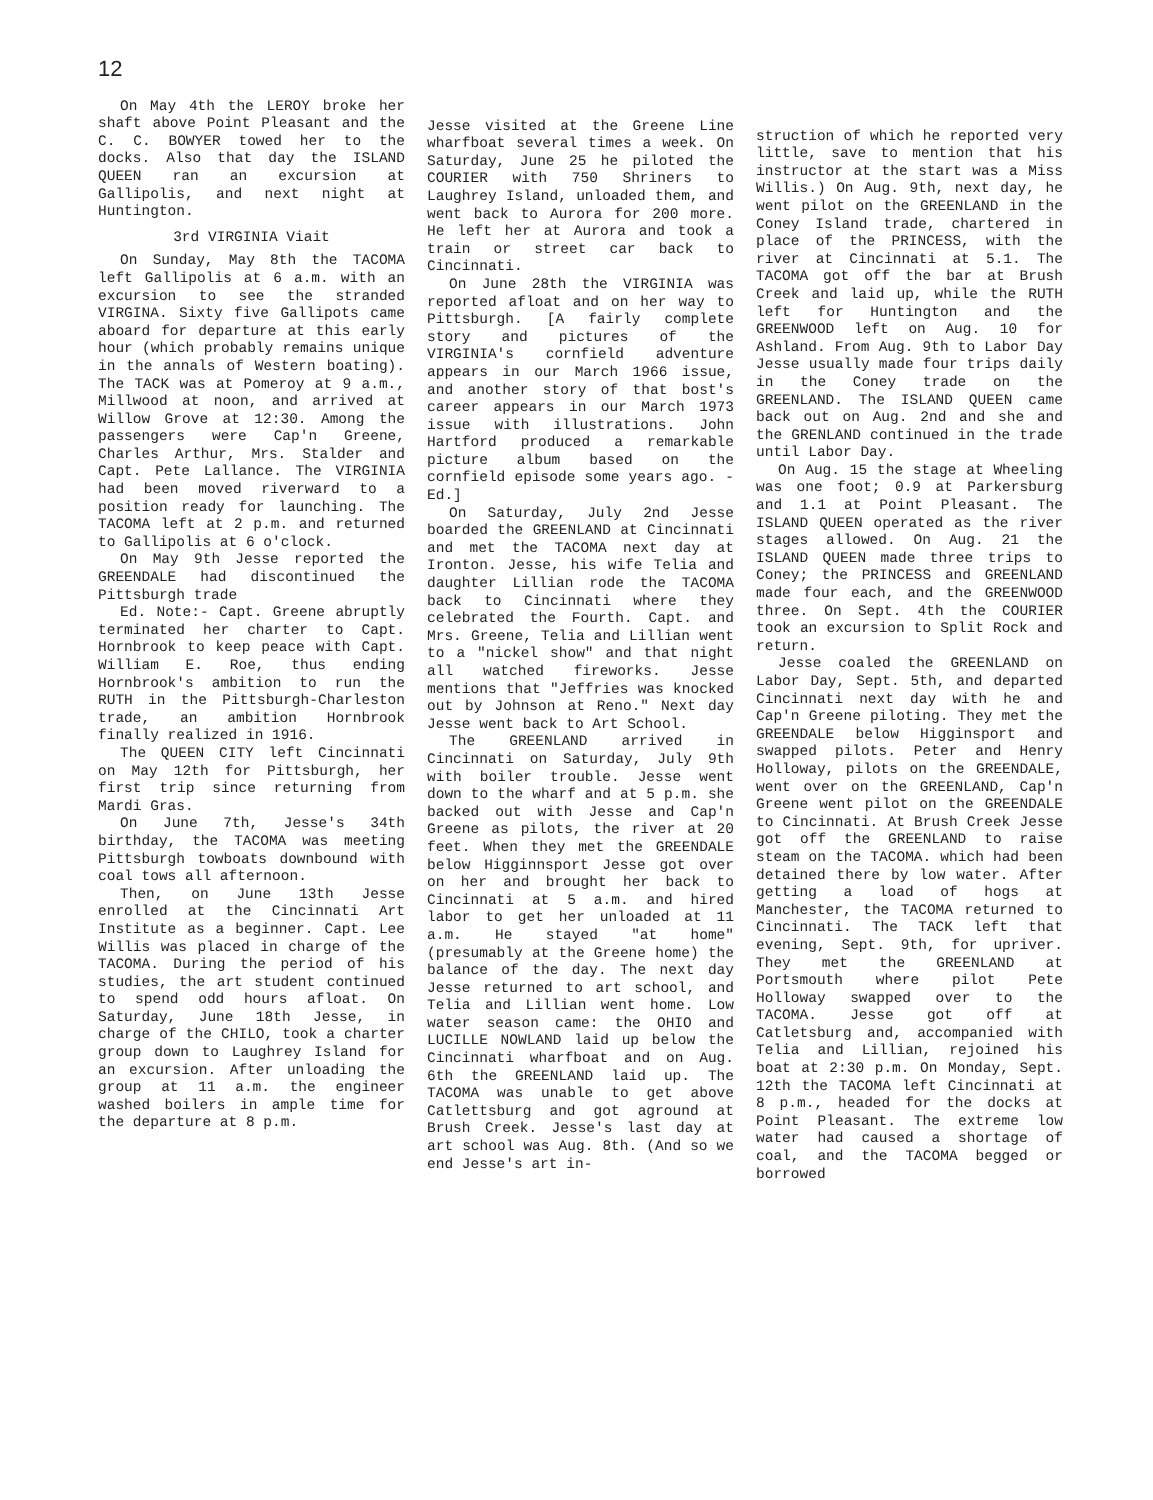12
On May 4th the LEROY broke her shaft above Point Pleasant and the C. C. BOWYER towed her to the docks. Also that day the ISLAND QUEEN ran an excursion at Gallipolis, and next night at Huntington.
3rd VIRGINIA Viait
On Sunday, May 8th the TACOMA left Gallipolis at 6 a.m. with an excursion to see the stranded VIRGINA. Sixty five Gallipots came aboard for departure at this early hour (which probably remains unique in the annals of Western boating). The TACK was at Pomeroy at 9 a.m., Millwood at noon, and arrived at Willow Grove at 12:30. Among the passengers were Cap'n Greene, Charles Arthur, Mrs. Stalder and Capt. Pete Lallance. The VIRGINIA had been moved riverward to a position ready for launching. The TACOMA left at 2 p.m. and returned to Gallipolis at 6 o'clock.
On May 9th Jesse reported the GREENDALE had discontinued the Pittsburgh trade
Ed. Note:- Capt. Greene abruptly terminated her charter to Capt. Hornbrook to keep peace with Capt. William E. Roe, thus ending Hornbrook's ambition to run the RUTH in the Pittsburgh-Charleston trade, an ambition Hornbrook finally realized in 1916.
The QUEEN CITY left Cincinnati on May 12th for Pittsburgh, her first trip since returning from Mardi Gras.
On June 7th, Jesse's 34th birthday, the TACOMA was meeting Pittsburgh towboats downbound with coal tows all afternoon.
Then, on June 13th Jesse enrolled at the Cincinnati Art Institute as a beginner. Capt. Lee Willis was placed in charge of the TACOMA. During the period of his studies, the art student continued to spend odd hours afloat. On Saturday, June 18th Jesse, in charge of the CHILO, took a charter group down to Laughrey Island for an excursion. After unloading the group at 11 a.m. the engineer washed boilers in ample time for the departure at 8 p.m.
Jesse visited at the Greene Line wharfboat several times a week. On Saturday, June 25 he piloted the COURIER with 750 Shriners to Laughrey Island, unloaded them, and went back to Aurora for 200 more. He left her at Aurora and took a train or street car back to Cincinnati.
On June 28th the VIRGINIA was reported afloat and on her way to Pittsburgh. [A fairly complete story and pictures of the VIRGINIA's cornfield adventure appears in our March 1966 issue, and another story of that bost's career appears in our March 1973 issue with illustrations. John Hartford produced a remarkable picture album based on the cornfield episode some years ago. -Ed.]
On Saturday, July 2nd Jesse boarded the GREENLAND at Cincinnati and met the TACOMA next day at Ironton. Jesse, his wife Telia and daughter Lillian rode the TACOMA back to Cincinnati where they celebrated the Fourth. Capt. and Mrs. Greene, Telia and Lillian went to a "nickel show" and that night all watched fireworks. Jesse mentions that "Jeffries was knocked out by Johnson at Reno." Next day Jesse went back to Art School.
The GREENLAND arrived in Cincinnati on Saturday, July 9th with boiler trouble. Jesse went down to the wharf and at 5 p.m. she backed out with Jesse and Cap'n Greene as pilots, the river at 20 feet. When they met the GREENDALE below Higginnsport Jesse got over on her and brought her back to Cincinnati at 5 a.m. and hired labor to get her unloaded at 11 a.m. He stayed "at home" (presumably at the Greene home) the balance of the day. The next day Jesse returned to art school, and Telia and Lillian went home. Low water season came: the OHIO and LUCILLE NOWLAND laid up below the Cincinnati wharfboat and on Aug. 6th the GREENLAND laid up. The TACOMA was unable to get above Catlettsburg and got aground at Brush Creek. Jesse's last day at art school was Aug. 8th. (And so we end Jesse's art in-
struction of which he reported very little, save to mention that his instructor at the start was a Miss Willis.) On Aug. 9th, next day, he went pilot on the GREENLAND in the Coney Island trade, chartered in place of the PRINCESS, with the river at Cincinnati at 5.1. The TACOMA got off the bar at Brush Creek and laid up, while the RUTH left for Huntington and the GREENWOOD left on Aug. 10 for Ashland. From Aug. 9th to Labor Day Jesse usually made four trips daily in the Coney trade on the GREENLAND. The ISLAND QUEEN came back out on Aug. 2nd and she and the GRENLAND continued in the trade until Labor Day.
On Aug. 15 the stage at Wheeling was one foot; 0.9 at Parkersburg and 1.1 at Point Pleasant. The ISLAND QUEEN operated as the river stages allowed. On Aug. 21 the ISLAND QUEEN made three trips to Coney; the PRINCESS and GREENLAND made four each, and the GREENWOOD three. On Sept. 4th the COURIER took an excursion to Split Rock and return.
Jesse coaled the GREENLAND on Labor Day, Sept. 5th, and departed Cincinnati next day with he and Cap'n Greene piloting. They met the GREENDALE below Higginsport and swapped pilots. Peter and Henry Holloway, pilots on the GREENDALE, went over on the GREENLAND, Cap'n Greene went pilot on the GREENDALE to Cincinnati. At Brush Creek Jesse got off the GREENLAND to raise steam on the TACOMA. which had been detained there by low water. After getting a load of hogs at Manchester, the TACOMA returned to Cincinnati. The TACK left that evening, Sept. 9th, for upriver. They met the GREENLAND at Portsmouth where pilot Pete Holloway swapped over to the TACOMA. Jesse got off at Catletsburg and, accompanied with Telia and Lillian, rejoined his boat at 2:30 p.m. On Monday, Sept. 12th the TACOMA left Cincinnati at 8 p.m., headed for the docks at Point Pleasant. The extreme low water had caused a shortage of coal, and the TACOMA begged or borrowed